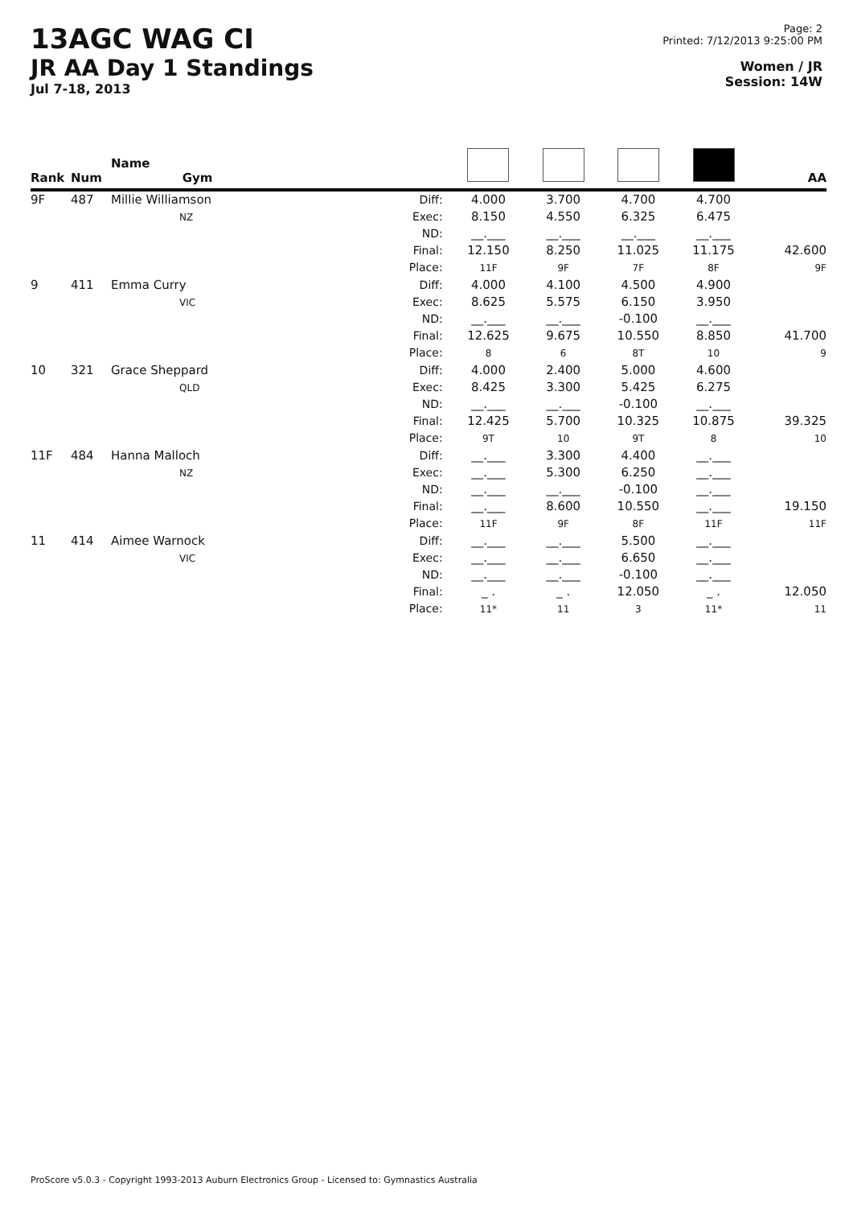13AGC WAG CI
JR AA Day 1 Standings
Jul 7-18, 2013
Page: 2
Printed: 7/12/2013 9:25:00 PM
Women / JR
Session: 14W
| Rank | Num | Name Gym | | | | | | AA |
| --- | --- | --- | --- | --- | --- | --- | --- | --- |
| 9F | 487 | Millie Williamson NZ | Diff: Exec: ND: Final: Place: | 4.000 8.150 __.___ 12.150 11F | 3.700 4.550 __.___ 8.250 9F | 4.700 6.325 __.___ 11.025 7F | 4.700 6.475 __.___ 11.175 8F | 42.600 9F |
| 9 | 411 | Emma Curry VIC | Diff: Exec: ND: Final: Place: | 4.000 8.625 __.___ 12.625 8 | 4.100 5.575 __.___ 9.675 6 | 4.500 6.150 -0.100 10.550 8T | 4.900 3.950 __.___ 8.850 10 | 41.700 9 |
| 10 | 321 | Grace Sheppard QLD | Diff: Exec: ND: Final: Place: | 4.000 8.425 __.___ 12.425 9T | 2.400 3.300 __.___ 5.700 10 | 5.000 5.425 -0.100 10.325 9T | 4.600 6.275 __.___ 10.875 8 | 39.325 10 |
| 11F | 484 | Hanna Malloch NZ | Diff: Exec: ND: Final: Place: | __.___ __.___ __.___ __.___ 11F | 3.300 5.300 __.___ 8.600 9F | 4.400 6.250 -0.100 10.550 8F | __.___ __.___ __.___ __.___ 11F | 19.150 11F |
| 11 | 414 | Aimee Warnock VIC | Diff: Exec: ND: Final: Place: | __.___ __.___ __.___ _ . 11* | __.___ __.___ __.___ _ . 11 | 5.500 6.650 -0.100 12.050 3 | __.___ __.___ __.___ _ . 11* | 12.050 11 |
ProScore v5.0.3 - Copyright 1993-2013 Auburn Electronics Group - Licensed to: Gymnastics Australia